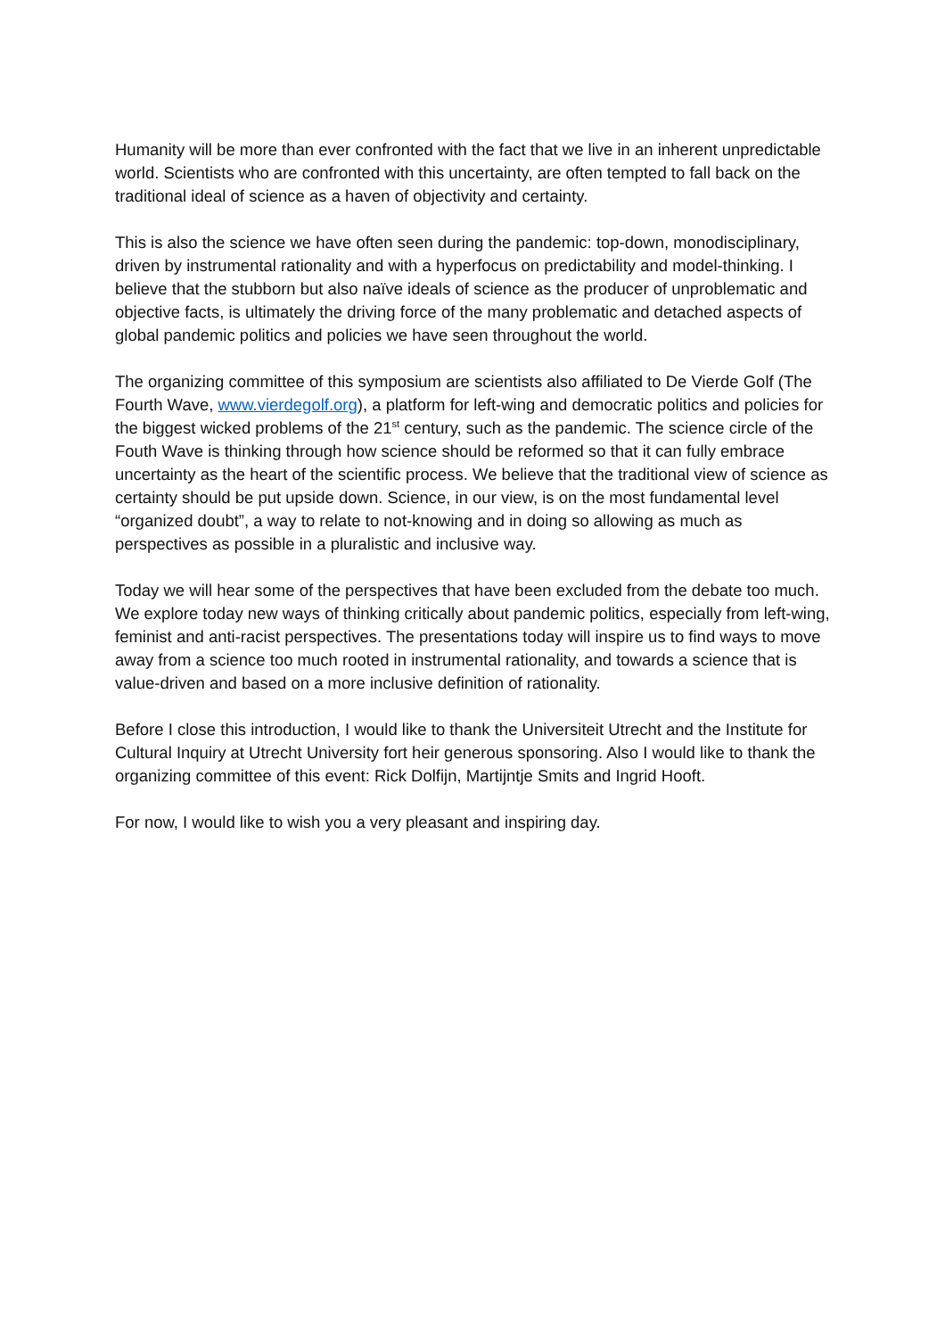Humanity will be more than ever confronted with the fact that we live in an inherent unpredictable world. Scientists who are confronted with this uncertainty, are often tempted to fall back on the traditional ideal of science as a haven of objectivity and certainty.
This is also the science we have often seen during the pandemic: top-down, monodisciplinary, driven by instrumental rationality and with a hyperfocus on predictability and model-thinking. I believe that the stubborn but also naïve ideals of science as the producer of unproblematic and objective facts, is ultimately the driving force of the many problematic and detached aspects of global pandemic politics and policies we have seen throughout the world.
The organizing committee of this symposium are scientists also affiliated to De Vierde Golf (The Fourth Wave, www.vierdegolf.org), a platform for left-wing and democratic politics and policies for the biggest wicked problems of the 21<sup>st</sup> century, such as the pandemic. The science circle of the Fouth Wave is thinking through how science should be reformed so that it can fully embrace uncertainty as the heart of the scientific process. We believe that the traditional view of science as certainty should be put upside down. Science, in our view, is on the most fundamental level “organized doubt”, a way to relate to not-knowing and in doing so allowing as much as perspectives as possible in a pluralistic and inclusive way.
Today we will hear some of the perspectives that have been excluded from the debate too much. We explore today new ways of thinking critically about pandemic politics, especially from left-wing, feminist and anti-racist perspectives. The presentations today will inspire us to find ways to move away from a science too much rooted in instrumental rationality, and towards a science that is value-driven and based on a more inclusive definition of rationality.
Before I close this introduction, I would like to thank the Universiteit Utrecht and the Institute for Cultural Inquiry at Utrecht University fort heir generous sponsoring. Also I would like to thank the organizing committee of this event: Rick Dolfijn, Martijntje Smits and Ingrid Hooft.
For now, I would like to wish you a very pleasant and inspiring day.